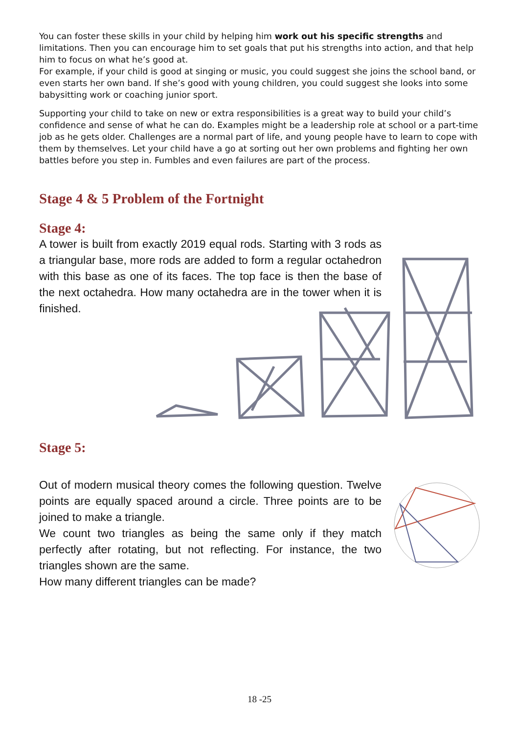You can foster these skills in your child by helping him work out his specific strengths and limitations. Then you can encourage him to set goals that put his strengths into action, and that help him to focus on what he’s good at.
For example, if your child is good at singing or music, you could suggest she joins the school band, or even starts her own band. If she’s good with young children, you could suggest she looks into some babysitting work or coaching junior sport.
Supporting your child to take on new or extra responsibilities is a great way to build your child’s confidence and sense of what he can do. Examples might be a leadership role at school or a part-time job as he gets older. Challenges are a normal part of life, and young people have to learn to cope with them by themselves. Let your child have a go at sorting out her own problems and fighting her own battles before you step in. Fumbles and even failures are part of the process.
Stage 4 & 5 Problem of the Fortnight
Stage 4:
A tower is built from exactly 2019 equal rods. Starting with 3 rods as a triangular base, more rods are added to form a regular octahedron with this base as one of its faces. The top face is then the base of the next octahedra. How many octahedra are in the tower when it is finished.
Stage 5:
Out of modern musical theory comes the following question. Twelve points are equally spaced around a circle. Three points are to be joined to make a triangle.
We count two triangles as being the same only if they match perfectly after rotating, but not reflecting. For instance, the two triangles shown are the same.
How many different triangles can be made?
18 -25